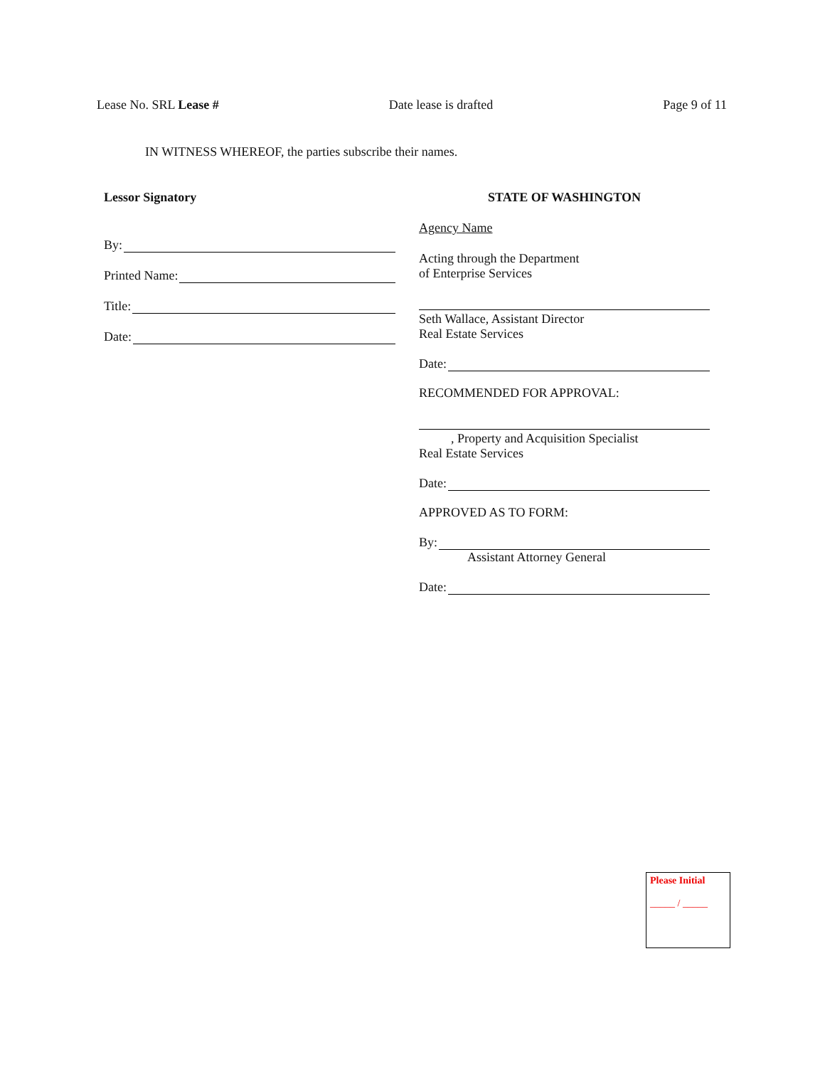Lease No. SRL Lease # Date lease is drafted Page 9 of 11
IN WITNESS WHEREOF, the parties subscribe their names.
Lessor Signatory
By:
Printed Name:
Title:
Date:
STATE OF WASHINGTON
Agency Name
Acting through the Department
of Enterprise Services
Seth Wallace, Assistant Director
Real Estate Services
Date:
RECOMMENDED FOR APPROVAL:
, Property and Acquisition Specialist
Real Estate Services
Date:
APPROVED AS TO FORM:
By:
Assistant Attorney General
Date:
Please Initial
_____ / _____